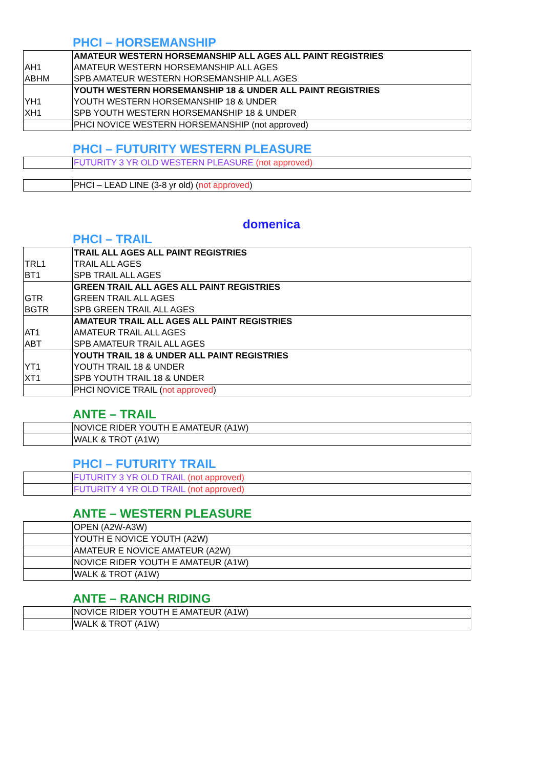PHCI – HORSEMANSHIP
| | AMATEUR WESTERN HORSEMANSHIP ALL AGES ALL PAINT REGISTRIES |
| AH1 | AMATEUR WESTERN HORSEMANSHIP ALL AGES |
| ABHM | SPB AMATEUR WESTERN HORSEMANSHIP ALL AGES |
| | YOUTH WESTERN HORSEMANSHIP 18 & UNDER ALL PAINT REGISTRIES |
| YH1 | YOUTH WESTERN HORSEMANSHIP 18 & UNDER |
| XH1 | SPB YOUTH WESTERN HORSEMANSHIP 18 & UNDER |
| | PHCI NOVICE WESTERN HORSEMANSHIP (not approved) |
PHCI – FUTURITY WESTERN PLEASURE
| | FUTURITY 3 YR OLD WESTERN PLEASURE (not approved) |
| | PHCI – LEAD LINE (3-8 yr old) ( not approved ) |
domenica
PHCI – TRAIL
| | TRAIL ALL AGES ALL PAINT REGISTRIES |
| TRL1 | TRAIL ALL AGES |
| BT1 | SPB TRAIL ALL AGES |
| | GREEN TRAIL ALL AGES ALL PAINT REGISTRIES |
| GTR | GREEN TRAIL ALL AGES |
| BGTR | SPB GREEN TRAIL ALL AGES |
| | AMATEUR TRAIL ALL AGES ALL PAINT REGISTRIES |
| AT1 | AMATEUR TRAIL ALL AGES |
| ABT | SPB AMATEUR TRAIL ALL AGES |
| | YOUTH TRAIL 18 & UNDER ALL PAINT REGISTRIES |
| YT1 | YOUTH TRAIL 18 & UNDER |
| XT1 | SPB YOUTH TRAIL 18 & UNDER |
| | PHCI NOVICE TRAIL ( not approved ) |
ANTE – TRAIL
| | NOVICE RIDER YOUTH E AMATEUR (A1W) |
| | WALK & TROT (A1W) |
PHCI – FUTURITY TRAIL
| | FUTURITY 3 YR OLD TRAIL (not approved) |
| | FUTURITY 4 YR OLD TRAIL (not approved) |
ANTE – WESTERN PLEASURE
| | OPEN (A2W-A3W) |
| | YOUTH E NOVICE YOUTH (A2W) |
| | AMATEUR E NOVICE AMATEUR (A2W) |
| | NOVICE RIDER YOUTH E AMATEUR (A1W) |
| | WALK & TROT (A1W) |
ANTE – RANCH RIDING
| | NOVICE RIDER YOUTH E AMATEUR (A1W) |
| | WALK & TROT (A1W) |